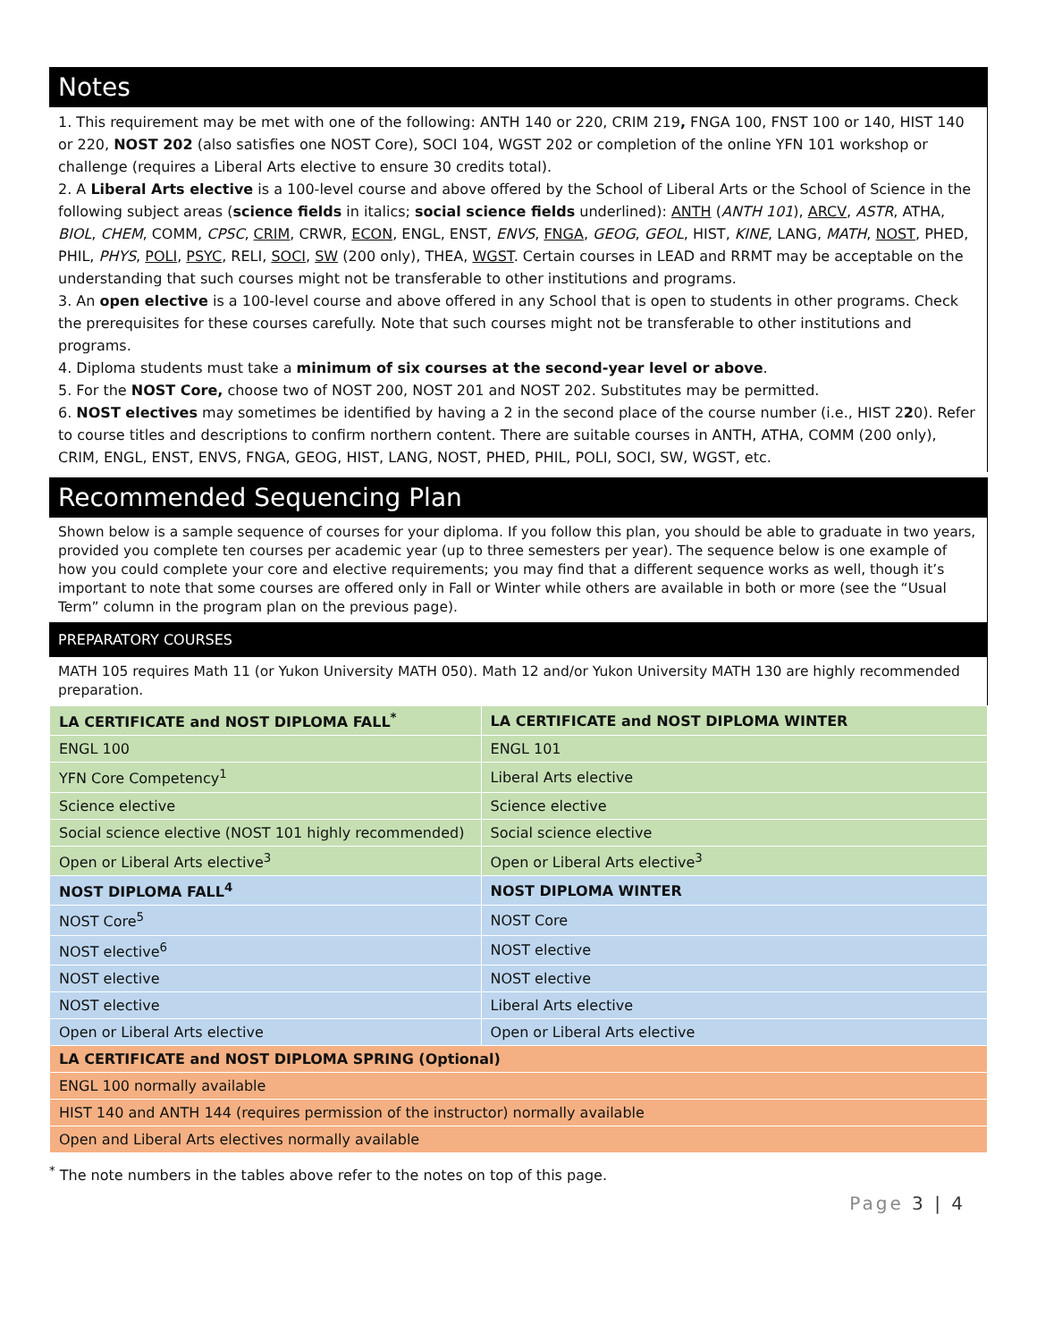Notes
1. This requirement may be met with one of the following: ANTH 140 or 220, CRIM 219, FNGA 100, FNST 100 or 140, HIST 140 or 220, NOST 202 (also satisfies one NOST Core), SOCI 104, WGST 202 or completion of the online YFN 101 workshop or challenge (requires a Liberal Arts elective to ensure 30 credits total).
2. A Liberal Arts elective is a 100-level course and above offered by the School of Liberal Arts or the School of Science in the following subject areas (science fields in italics; social science fields underlined): ANTH (ANTH 101), ARCV, ASTR, ATHA, BIOL, CHEM, COMM, CPSC, CRIM, CRWR, ECON, ENGL, ENST, ENVS, FNGA, GEOG, GEOL, HIST, KINE, LANG, MATH, NOST, PHED, PHIL, PHYS, POLI, PSYC, RELI, SOCI, SW (200 only), THEA, WGST. Certain courses in LEAD and RRMT may be acceptable on the understanding that such courses might not be transferable to other institutions and programs.
3. An open elective is a 100-level course and above offered in any School that is open to students in other programs. Check the prerequisites for these courses carefully. Note that such courses might not be transferable to other institutions and programs.
4. Diploma students must take a minimum of six courses at the second-year level or above.
5. For the NOST Core, choose two of NOST 200, NOST 201 and NOST 202. Substitutes may be permitted.
6. NOST electives may sometimes be identified by having a 2 in the second place of the course number (i.e., HIST 220). Refer to course titles and descriptions to confirm northern content. There are suitable courses in ANTH, ATHA, COMM (200 only), CRIM, ENGL, ENST, ENVS, FNGA, GEOG, HIST, LANG, NOST, PHED, PHIL, POLI, SOCI, SW, WGST, etc.
Recommended Sequencing Plan
Shown below is a sample sequence of courses for your diploma. If you follow this plan, you should be able to graduate in two years, provided you complete ten courses per academic year (up to three semesters per year). The sequence below is one example of how you could complete your core and elective requirements; you may find that a different sequence works as well, though it’s important to note that some courses are offered only in Fall or Winter while others are available in both or more (see the “Usual Term” column in the program plan on the previous page).
PREPARATORY COURSES
MATH 105 requires Math 11 (or Yukon University MATH 050). Math 12 and/or Yukon University MATH 130 are highly recommended preparation.
| LA CERTIFICATE and NOST DIPLOMA FALL<sup>*</sup> | LA CERTIFICATE and NOST DIPLOMA WINTER |
| --- | --- |
| ENGL 100 | ENGL 101 |
| YFN Core Competency<sup>1</sup> | Liberal Arts elective |
| Science elective | Science elective |
| Social science elective (NOST 101 highly recommended) | Social science elective |
| Open or Liberal Arts elective<sup>3</sup> | Open or Liberal Arts elective<sup>3</sup> |
| NOST DIPLOMA FALL<sup>4</sup> | NOST DIPLOMA WINTER |
| NOST Core<sup>5</sup> | NOST Core |
| NOST elective<sup>6</sup> | NOST elective |
| NOST elective | NOST elective |
| NOST elective | Liberal Arts elective |
| Open or Liberal Arts elective | Open or Liberal Arts elective |
| LA CERTIFICATE and NOST DIPLOMA SPRING (Optional) | |
| ENGL 100 normally available | |
| HIST 140 and ANTH 144 (requires permission of the instructor) normally available | |
| Open and Liberal Arts electives normally available | |
<sup>*</sup> The note numbers in the tables above refer to the notes on top of this page.
Page 3 | 4